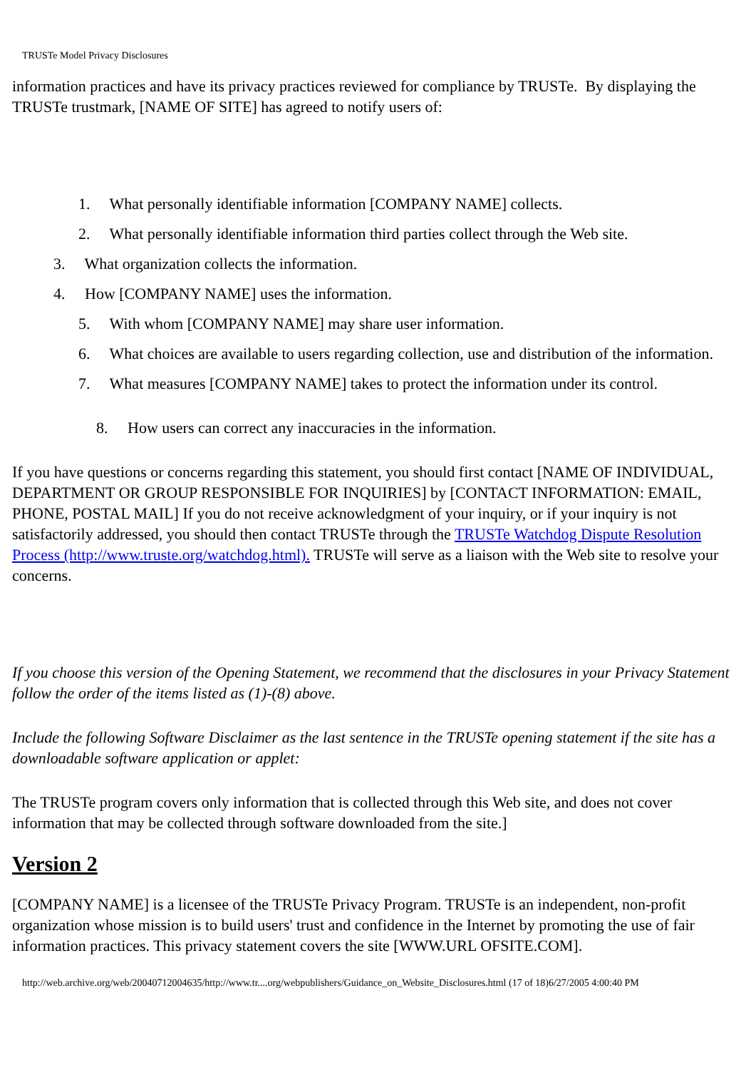TRUSTe Model Privacy Disclosures
information practices and have its privacy practices reviewed for compliance by TRUSTe. By displaying the TRUSTe trustmark, [NAME OF SITE] has agreed to notify users of:
1. What personally identifiable information [COMPANY NAME] collects.
2. What personally identifiable information third parties collect through the Web site.
3. What organization collects the information.
4. How [COMPANY NAME] uses the information.
5. With whom [COMPANY NAME] may share user information.
6. What choices are available to users regarding collection, use and distribution of the information.
7. What measures [COMPANY NAME] takes to protect the information under its control.
8. How users can correct any inaccuracies in the information.
If you have questions or concerns regarding this statement, you should first contact [NAME OF INDIVIDUAL, DEPARTMENT OR GROUP RESPONSIBLE FOR INQUIRIES] by [CONTACT INFORMATION: EMAIL, PHONE, POSTAL MAIL] If you do not receive acknowledgment of your inquiry, or if your inquiry is not satisfactorily addressed, you should then contact TRUSTe through the TRUSTe Watchdog Dispute Resolution Process (http://www.truste.org/watchdog.html). TRUSTe will serve as a liaison with the Web site to resolve your concerns.
If you choose this version of the Opening Statement, we recommend that the disclosures in your Privacy Statement follow the order of the items listed as (1)-(8) above.
Include the following Software Disclaimer as the last sentence in the TRUSTe opening statement if the site has a downloadable software application or applet:
The TRUSTe program covers only information that is collected through this Web site, and does not cover information that may be collected through software downloaded from the site.]
Version 2
[COMPANY NAME] is a licensee of the TRUSTe Privacy Program. TRUSTe is an independent, non-profit organization whose mission is to build users' trust and confidence in the Internet by promoting the use of fair information practices. This privacy statement covers the site [WWW.URL OFSITE.COM].
http://web.archive.org/web/20040712004635/http://www.tr....org/webpublishers/Guidance_on_Website_Disclosures.html (17 of 18)6/27/2005 4:00:40 PM